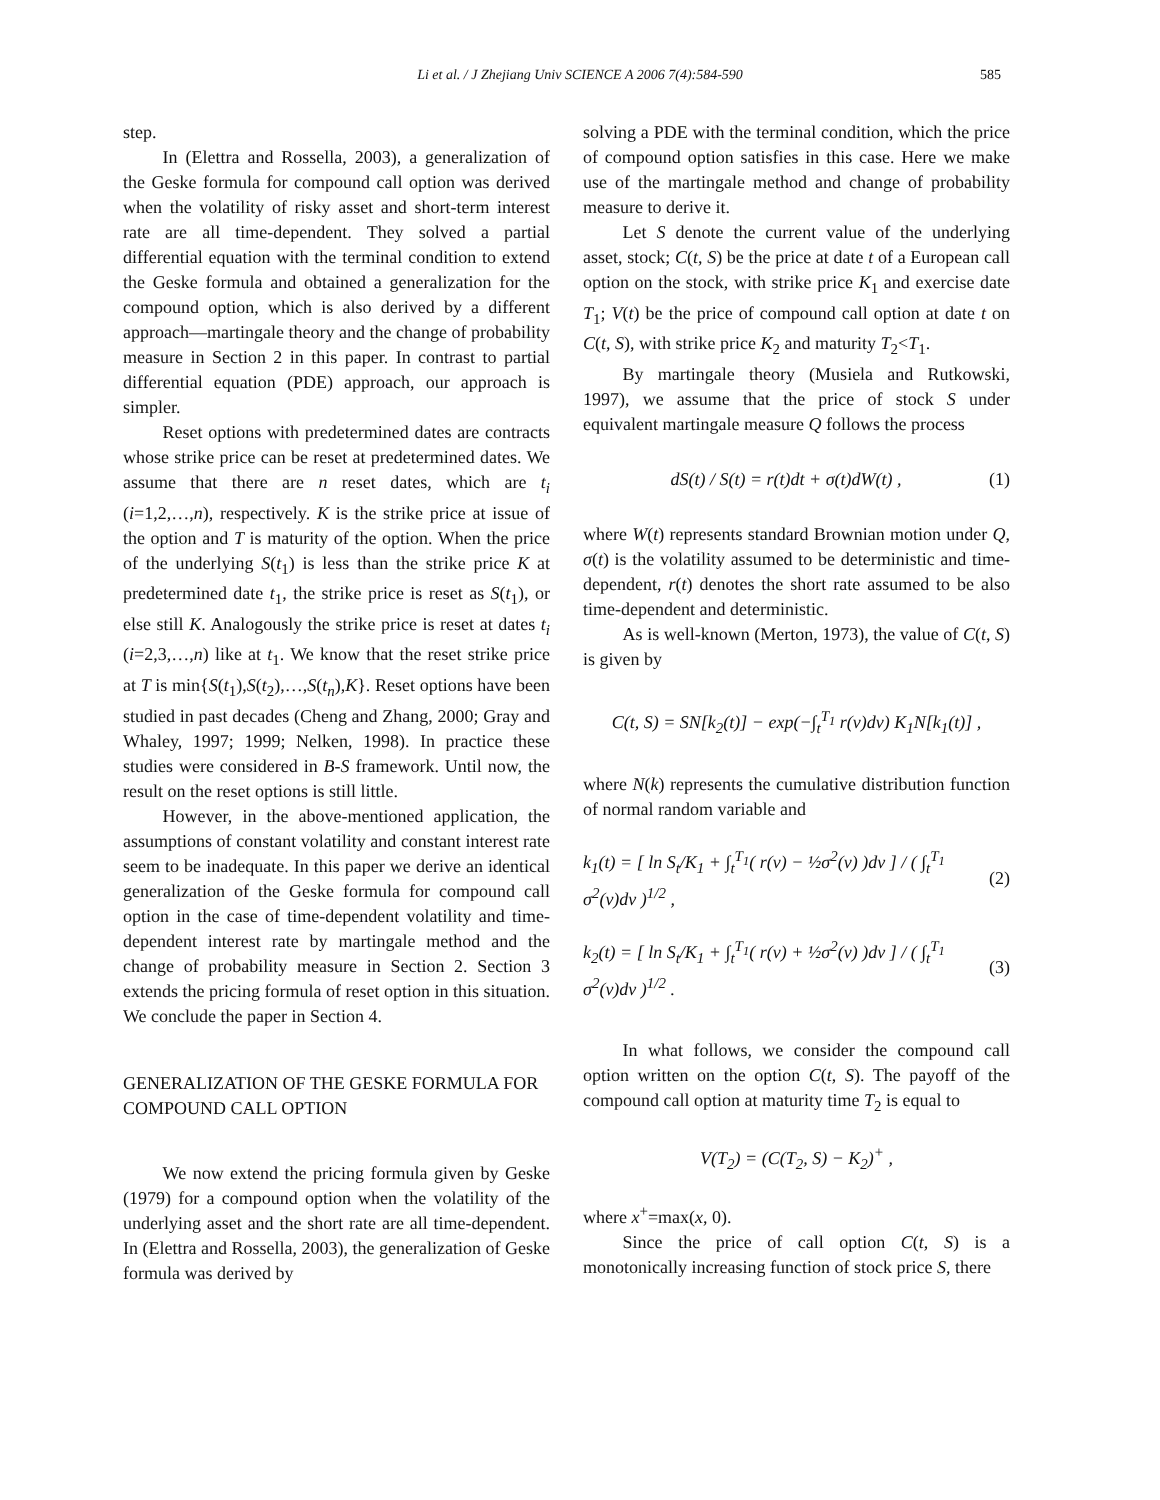Li et al. / J Zhejiang Univ SCIENCE A 2006 7(4):584-590 585
step.
In (Elettra and Rossella, 2003), a generalization of the Geske formula for compound call option was derived when the volatility of risky asset and short-term interest rate are all time-dependent. They solved a partial differential equation with the terminal condition to extend the Geske formula and obtained a generalization for the compound option, which is also derived by a different approach—martingale theory and the change of probability measure in Section 2 in this paper. In contrast to partial differential equation (PDE) approach, our approach is simpler.
Reset options with predetermined dates are contracts whose strike price can be reset at predetermined dates. We assume that there are n reset dates, which are t<sub>i</sub> (i=1,2,…,n), respectively. K is the strike price at issue of the option and T is maturity of the option. When the price of the underlying S(t<sub>1</sub>) is less than the strike price K at predetermined date t<sub>1</sub>, the strike price is reset as S(t<sub>1</sub>), or else still K. Analogously the strike price is reset at dates t<sub>i</sub> (i=2,3,…,n) like at t<sub>1</sub>. We know that the reset strike price at T is min{S(t<sub>1</sub>),S(t<sub>2</sub>),…,S(t<sub>n</sub>),K}. Reset options have been studied in past decades (Cheng and Zhang, 2000; Gray and Whaley, 1997; 1999; Nelken, 1998). In practice these studies were considered in B-S framework. Until now, the result on the reset options is still little.
However, in the above-mentioned application, the assumptions of constant volatility and constant interest rate seem to be inadequate. In this paper we derive an identical generalization of the Geske formula for compound call option in the case of time-dependent volatility and time-dependent interest rate by martingale method and the change of probability measure in Section 2. Section 3 extends the pricing formula of reset option in this situation. We conclude the paper in Section 4.
GENERALIZATION OF THE GESKE FORMULA FOR COMPOUND CALL OPTION
We now extend the pricing formula given by Geske (1979) for a compound option when the volatility of the underlying asset and the short rate are all time-dependent. In (Elettra and Rossella, 2003), the generalization of Geske formula was derived by
solving a PDE with the terminal condition, which the price of compound option satisfies in this case. Here we make use of the martingale method and change of probability measure to derive it.
Let S denote the current value of the underlying asset, stock; C(t, S) be the price at date t of a European call option on the stock, with strike price K<sub>1</sub> and exercise date T<sub>1</sub>; V(t) be the price of compound call option at date t on C(t, S), with strike price K<sub>2</sub> and maturity T<sub>2</sub><T<sub>1</sub>.
By martingale theory (Musiela and Rutkowski, 1997), we assume that the price of stock S under equivalent martingale measure Q follows the process
dS(t) / S(t) = r(t)dt + σ(t)dW(t) , (1)
where W(t) represents standard Brownian motion under Q, σ(t) is the volatility assumed to be deterministic and time-dependent, r(t) denotes the short rate assumed to be also time-dependent and deterministic.
As is well-known (Merton, 1973), the value of C(t, S) is given by
C(t, S) = SN[k<sub>2</sub>(t)] − exp(−∫<sub>t</sub><sup>T<sub>1</sub></sup> r(v)dv) K<sub>1</sub>N[k<sub>1</sub>(t)] ,
where N(k) represents the cumulative distribution function of normal random variable and
k<sub>1</sub>(t) = [ ln S<sub>t</sub>/K<sub>1</sub> + ∫<sub>t</sub><sup>T<sub>1</sub></sup>( r(v) − ½σ<sup>2</sup>(v) )dv ] / ( ∫<sub>t</sub><sup>T<sub>1</sub></sup> σ<sup>2</sup>(v)dv )<sup>1/2</sup> , (2)
k<sub>2</sub>(t) = [ ln S<sub>t</sub>/K<sub>1</sub> + ∫<sub>t</sub><sup>T<sub>1</sub></sup>( r(v) + ½σ<sup>2</sup>(v) )dv ] / ( ∫<sub>t</sub><sup>T<sub>1</sub></sup> σ<sup>2</sup>(v)dv )<sup>1/2</sup> . (3)
In what follows, we consider the compound call option written on the option C(t, S). The payoff of the compound call option at maturity time T<sub>2</sub> is equal to
V(T<sub>2</sub>) = (C(T<sub>2</sub>, S) − K<sub>2</sub>)<sup>+</sup> ,
where x<sup>+</sup>=max(x, 0).
Since the price of call option C(t, S) is a monotonically increasing function of stock price S, there